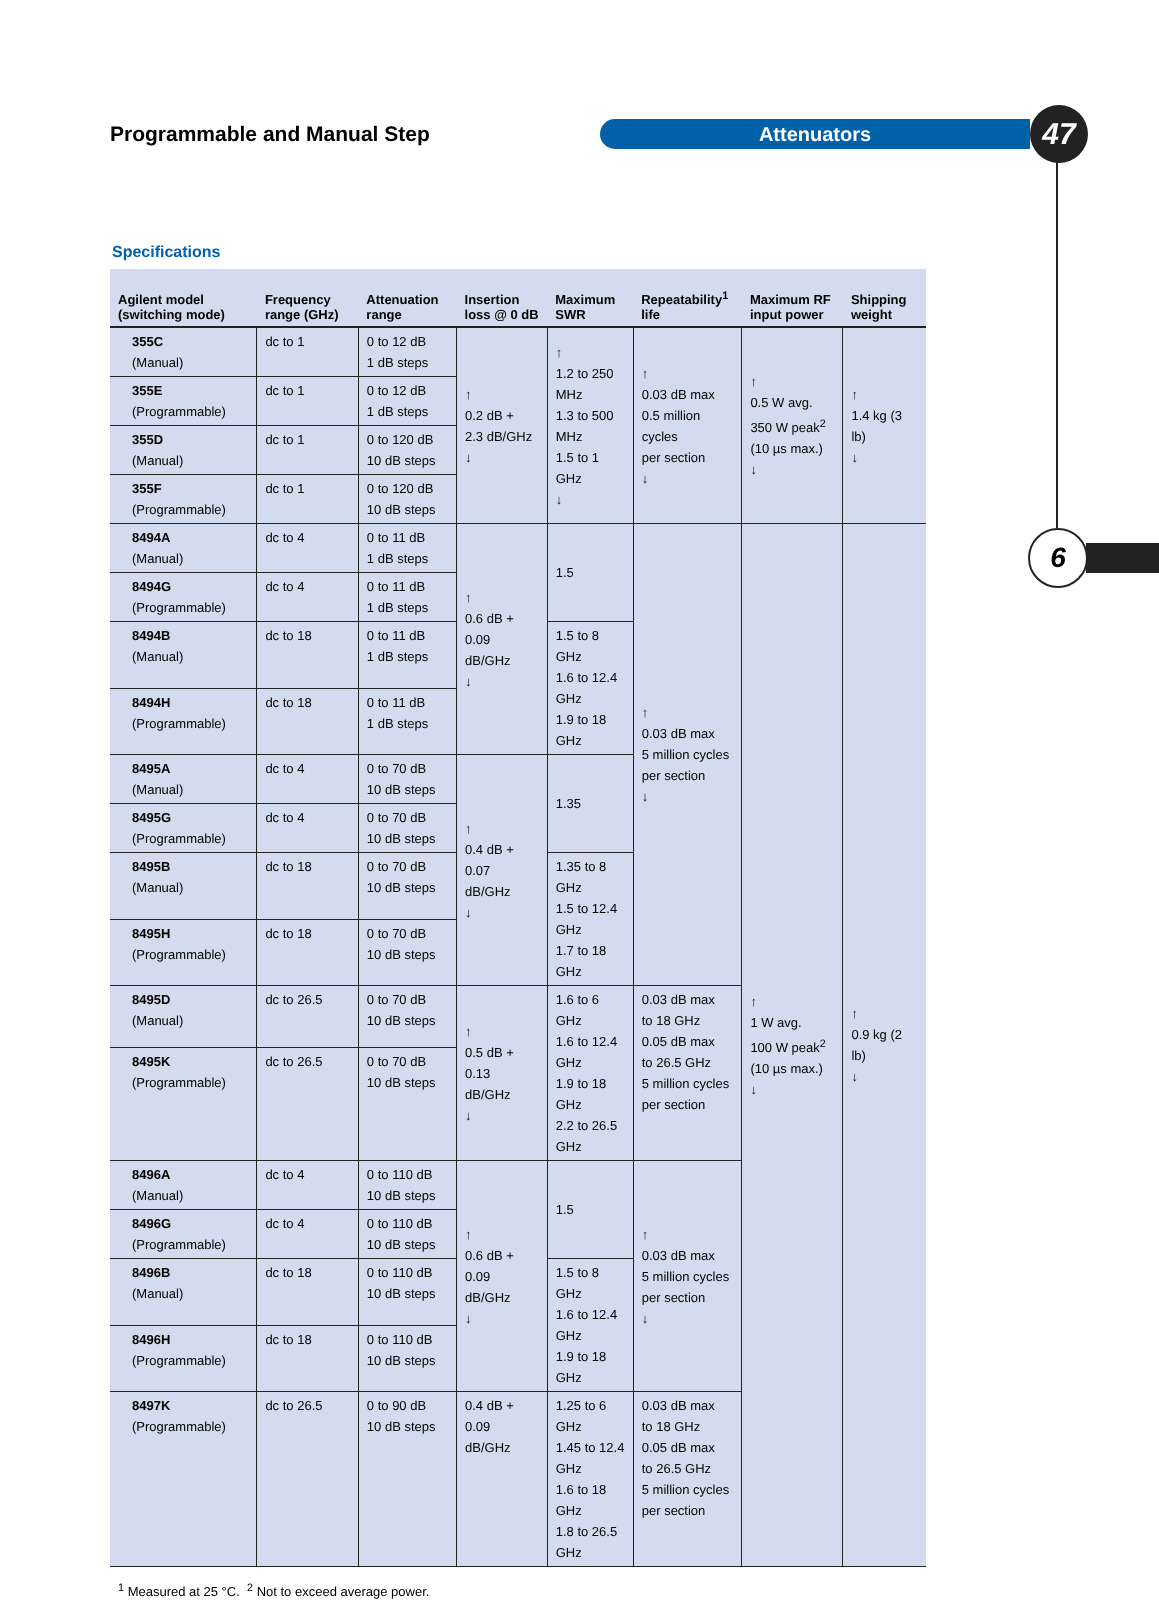Programmable and Manual Step
Attenuators
47
6
Specifications
| Agilent model (switching mode) | Frequency range (GHz) | Attenuation range | Insertion loss @ 0 dB | Maximum SWR | Repeatability<sup>1</sup> life | Maximum RF input power | Shipping weight |
| --- | --- | --- | --- | --- | --- | --- | --- |
| 355C (Manual) | dc to 1 | 0 to 12 dB 1 dB steps | ↑ 0.2 dB + 2.3 dB/GHz ↓ | ↑ 1.2 to 250 MHz 1.3 to 500 MHz 1.5 to 1 GHz ↓ | ↑ 0.03 dB max 0.5 million cycles per section ↓ | ↑ 0.5 W avg. 350 W peak<sup>2</sup> (10 µs max.) ↓ | ↑ 1.4 kg (3 lb) ↓ |
| 355E (Programmable) | dc to 1 | 0 to 12 dB 1 dB steps | | | | | |
| 355D (Manual) | dc to 1 | 0 to 120 dB 10 dB steps | | | | | |
| 355F (Programmable) | dc to 1 | 0 to 120 dB 10 dB steps | | | | | |
| 8494A (Manual) | dc to 4 | 0 to 11 dB 1 dB steps | ↑ 0.6 dB + 0.09 dB/GHz ↓ | 1.5 | ↑ 0.03 dB max 5 million cycles per section ↓ | ↑ 1 W avg. 100 W peak<sup>2</sup> (10 µs max.) ↓ | ↑ 0.9 kg (2 lb) ↓ |
| 8494G (Programmable) | dc to 4 | 0 to 11 dB 1 dB steps | | | | | |
| 8494B (Manual) | dc to 18 | 0 to 11 dB 1 dB steps | | 1.5 to 8 GHz 1.6 to 12.4 GHz 1.9 to 18 GHz | | | |
| 8494H (Programmable) | dc to 18 | 0 to 11 dB 1 dB steps | | | | | |
| 8495A (Manual) | dc to 4 | 0 to 70 dB 10 dB steps | ↑ 0.4 dB + 0.07 dB/GHz ↓ | 1.35 | | | |
| 8495G (Programmable) | dc to 4 | 0 to 70 dB 10 dB steps | | | | | |
| 8495B (Manual) | dc to 18 | 0 to 70 dB 10 dB steps | | 1.35 to 8 GHz 1.5 to 12.4 GHz 1.7 to 18 GHz | | | |
| 8495H (Programmable) | dc to 18 | 0 to 70 dB 10 dB steps | | | | | |
| 8495D (Manual) | dc to 26.5 | 0 to 70 dB 10 dB steps | ↑ 0.5 dB + 0.13 dB/GHz ↓ | 1.6 to 6 GHz 1.6 to 12.4 GHz 1.9 to 18 GHz 2.2 to 26.5 GHz | 0.03 dB max to 18 GHz 0.05 dB max to 26.5 GHz 5 million cycles per section | | |
| 8495K (Programmable) | dc to 26.5 | 0 to 70 dB 10 dB steps | | | | | |
| 8496A (Manual) | dc to 4 | 0 to 110 dB 10 dB steps | ↑ 0.6 dB + 0.09 dB/GHz ↓ | 1.5 | ↑ 0.03 dB max 5 million cycles per section ↓ | | |
| 8496G (Programmable) | dc to 4 | 0 to 110 dB 10 dB steps | | | | | |
| 8496B (Manual) | dc to 18 | 0 to 110 dB 10 dB steps | | 1.5 to 8 GHz 1.6 to 12.4 GHz 1.9 to 18 GHz | | | |
| 8496H (Programmable) | dc to 18 | 0 to 110 dB 10 dB steps | | | | | |
| 8497K (Programmable) | dc to 26.5 | 0 to 90 dB 10 dB steps | 0.4 dB + 0.09 dB/GHz | 1.25 to 6 GHz 1.45 to 12.4 GHz 1.6 to 18 GHz 1.8 to 26.5 GHz | 0.03 dB max to 18 GHz 0.05 dB max to 26.5 GHz 5 million cycles per section | | |
<sup>1</sup> Measured at 25 °C. <sup>2</sup> Not to exceed average power.